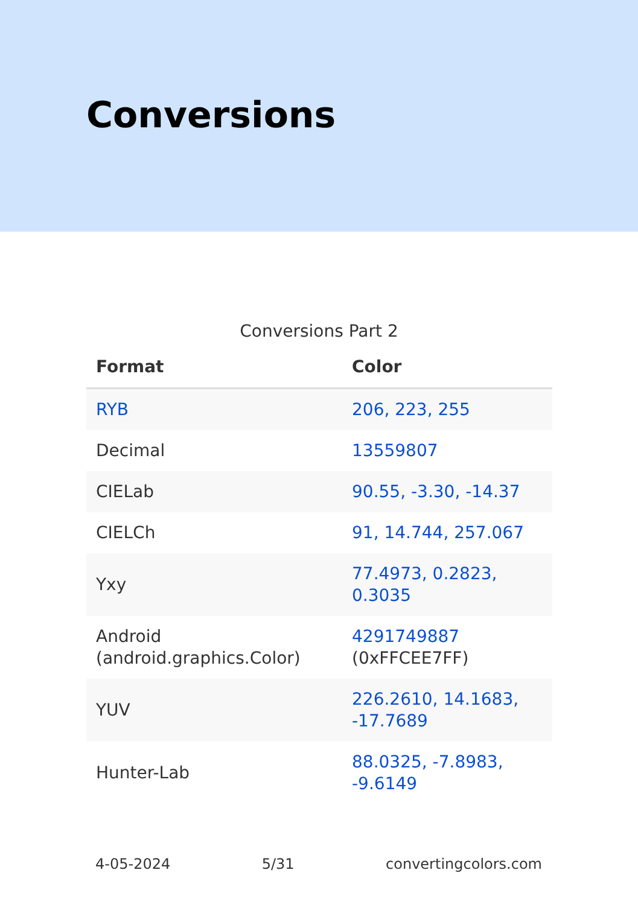Conversions
Conversions Part 2
| Format | Color |
| --- | --- |
| RYB | 206, 223, 255 |
| Decimal | 13559807 |
| CIELab | 90.55, -3.30, -14.37 |
| CIELCh | 91, 14.744, 257.067 |
| Yxy | 77.4973, 0.2823, 0.3035 |
| Android (android.graphics.Color) | 4291749887 (0xFFCEE7FF) |
| YUV | 226.2610, 14.1683, -17.7689 |
| Hunter-Lab | 88.0325, -7.8983, -9.6149 |
4-05-2024 5/31 convertingcolors.com